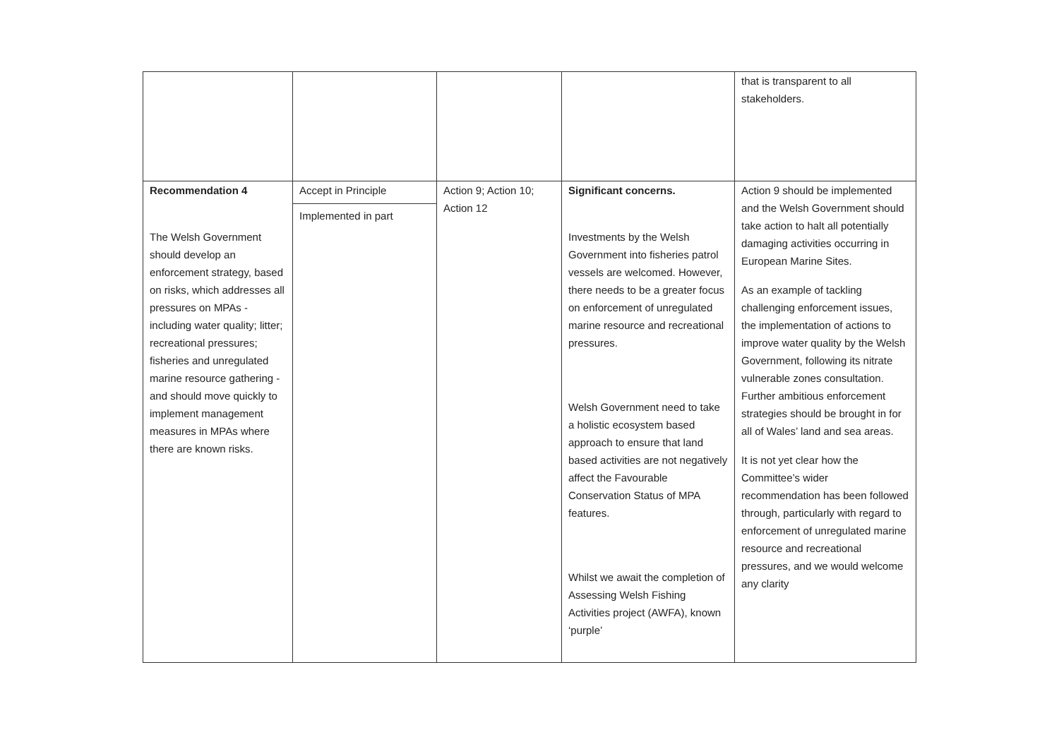| | | | | that is transparent to all stakeholders. |
| Recommendation 4 The Welsh Government should develop an enforcement strategy, based on risks, which addresses all pressures on MPAs - including water quality; litter; recreational pressures; fisheries and unregulated marine resource gathering - and should move quickly to implement management measures in MPAs where there are known risks. | Accept in Principle Implemented in part | Action 9; Action 10; Action 12 | Significant concerns. Investments by the Welsh Government into fisheries patrol vessels are welcomed. However, there needs to be a greater focus on enforcement of unregulated marine resource and recreational pressures. Welsh Government need to take a holistic ecosystem based approach to ensure that land based activities are not negatively affect the Favourable Conservation Status of MPA features. Whilst we await the completion of Assessing Welsh Fishing Activities project (AWFA), known ‘purple’ | Action 9 should be implemented and the Welsh Government should take action to halt all potentially damaging activities occurring in European Marine Sites. As an example of tackling challenging enforcement issues, the implementation of actions to improve water quality by the Welsh Government, following its nitrate vulnerable zones consultation. Further ambitious enforcement strategies should be brought in for all of Wales’ land and sea areas. It is not yet clear how the Committee’s wider recommendation has been followed through, particularly with regard to enforcement of unregulated marine resource and recreational pressures, and we would welcome any clarity |